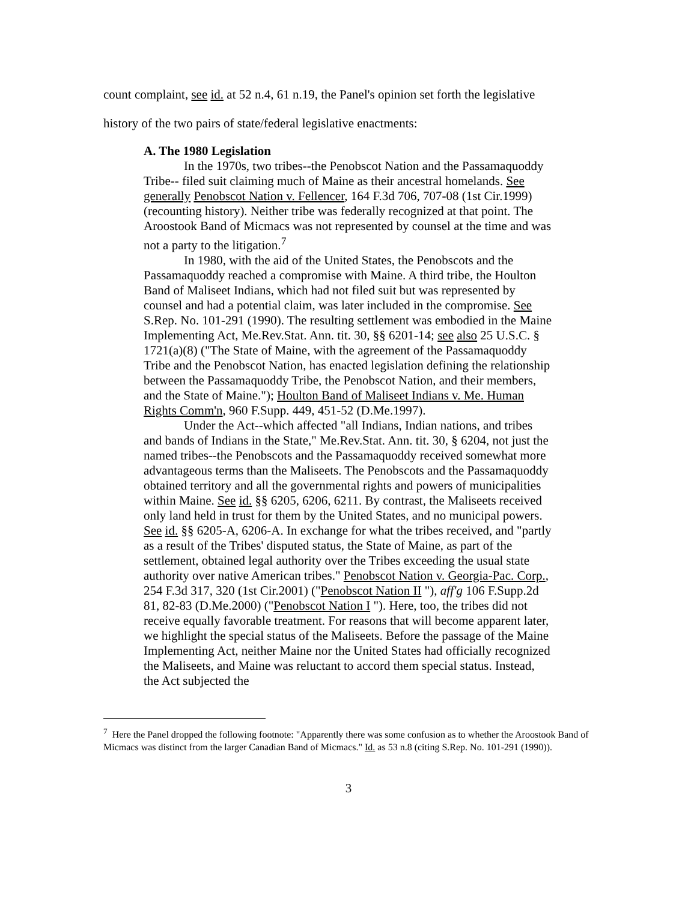count complaint, see id. at 52 n.4, 61 n.19, the Panel's opinion set forth the legislative
history of the two pairs of state/federal legislative enactments:
A. The 1980 Legislation
In the 1970s, two tribes--the Penobscot Nation and the Passamaquoddy Tribe-- filed suit claiming much of Maine as their ancestral homelands. See generally Penobscot Nation v. Fellencer, 164 F.3d 706, 707-08 (1st Cir.1999) (recounting history). Neither tribe was federally recognized at that point. The Aroostook Band of Micmacs was not represented by counsel at the time and was not a party to the litigation.<sup>7</sup>
In 1980, with the aid of the United States, the Penobscots and the Passamaquoddy reached a compromise with Maine. A third tribe, the Houlton Band of Maliseet Indians, which had not filed suit but was represented by counsel and had a potential claim, was later included in the compromise. See S.Rep. No. 101-291 (1990). The resulting settlement was embodied in the Maine Implementing Act, Me.Rev.Stat. Ann. tit. 30, §§ 6201-14; see also 25 U.S.C. § 1721(a)(8) ("The State of Maine, with the agreement of the Passamaquoddy Tribe and the Penobscot Nation, has enacted legislation defining the relationship between the Passamaquoddy Tribe, the Penobscot Nation, and their members, and the State of Maine."); Houlton Band of Maliseet Indians v. Me. Human Rights Comm'n, 960 F.Supp. 449, 451-52 (D.Me.1997).
Under the Act--which affected "all Indians, Indian nations, and tribes and bands of Indians in the State," Me.Rev.Stat. Ann. tit. 30, § 6204, not just the named tribes--the Penobscots and the Passamaquoddy received somewhat more advantageous terms than the Maliseets. The Penobscots and the Passamaquoddy obtained territory and all the governmental rights and powers of municipalities within Maine. See id. §§ 6205, 6206, 6211. By contrast, the Maliseets received only land held in trust for them by the United States, and no municipal powers. See id. §§ 6205-A, 6206-A. In exchange for what the tribes received, and "partly as a result of the Tribes' disputed status, the State of Maine, as part of the settlement, obtained legal authority over the Tribes exceeding the usual state authority over native American tribes." Penobscot Nation v. Georgia-Pac. Corp., 254 F.3d 317, 320 (1st Cir.2001) ("Penobscot Nation II "), aff'g 106 F.Supp.2d 81, 82-83 (D.Me.2000) ("Penobscot Nation I "). Here, too, the tribes did not receive equally favorable treatment. For reasons that will become apparent later, we highlight the special status of the Maliseets. Before the passage of the Maine Implementing Act, neither Maine nor the United States had officially recognized the Maliseets, and Maine was reluctant to accord them special status. Instead, the Act subjected the
<sup>7</sup> Here the Panel dropped the following footnote: "Apparently there was some confusion as to whether the Aroostook Band of Micmacs was distinct from the larger Canadian Band of Micmacs." Id. as 53 n.8 (citing S.Rep. No. 101-291 (1990)).
3